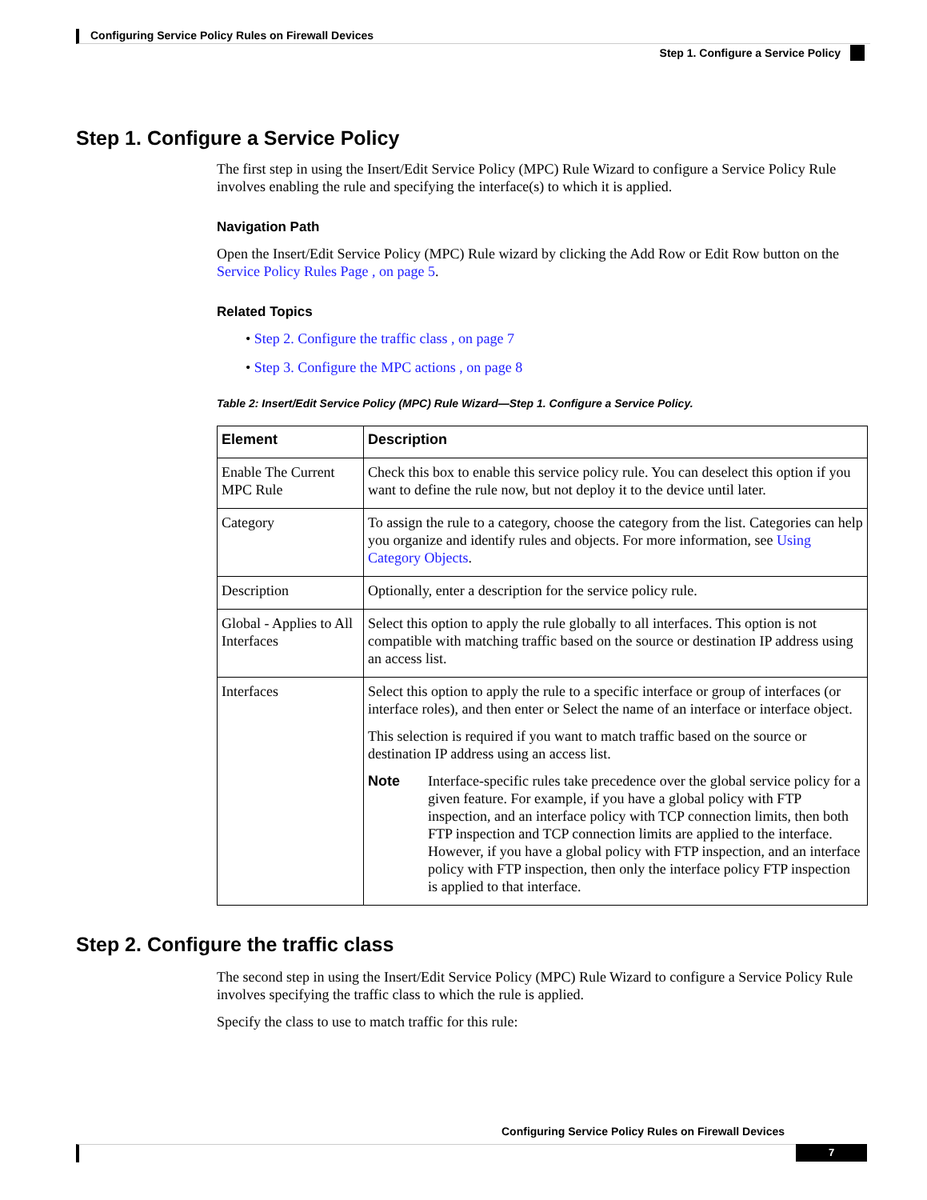Configuring Service Policy Rules on Firewall Devices
Step 1. Configure a Service Policy
Step 1. Configure a Service Policy
The first step in using the Insert/Edit Service Policy (MPC) Rule Wizard to configure a Service Policy Rule involves enabling the rule and specifying the interface(s) to which it is applied.
Navigation Path
Open the Insert/Edit Service Policy (MPC) Rule wizard by clicking the Add Row or Edit Row button on the Service Policy Rules Page , on page 5.
Related Topics
• Step 2. Configure the traffic class , on page 7
• Step 3. Configure the MPC actions , on page 8
Table 2: Insert/Edit Service Policy (MPC) Rule Wizard—Step 1. Configure a Service Policy.
| Element | Description |
| --- | --- |
| Enable The Current MPC Rule | Check this box to enable this service policy rule. You can deselect this option if you want to define the rule now, but not deploy it to the device until later. |
| Category | To assign the rule to a category, choose the category from the list. Categories can help you organize and identify rules and objects. For more information, see Using Category Objects . |
| Description | Optionally, enter a description for the service policy rule. |
| Global - Applies to All Interfaces | Select this option to apply the rule globally to all interfaces. This option is not compatible with matching traffic based on the source or destination IP address using an access list. |
| Interfaces | Select this option to apply the rule to a specific interface or group of interfaces (or interface roles), and then enter or Select the name of an interface or interface object. This selection is required if you want to match traffic based on the source or destination IP address using an access list. Note Interface-specific rules take precedence over the global service policy for a given feature. For example, if you have a global policy with FTP inspection, and an interface policy with TCP connection limits, then both FTP inspection and TCP connection limits are applied to the interface. However, if you have a global policy with FTP inspection, and an interface policy with FTP inspection, then only the interface policy FTP inspection is applied to that interface. |
Step 2. Configure the traffic class
The second step in using the Insert/Edit Service Policy (MPC) Rule Wizard to configure a Service Policy Rule involves specifying the traffic class to which the rule is applied.
Specify the class to use to match traffic for this rule:
Configuring Service Policy Rules on Firewall Devices
7